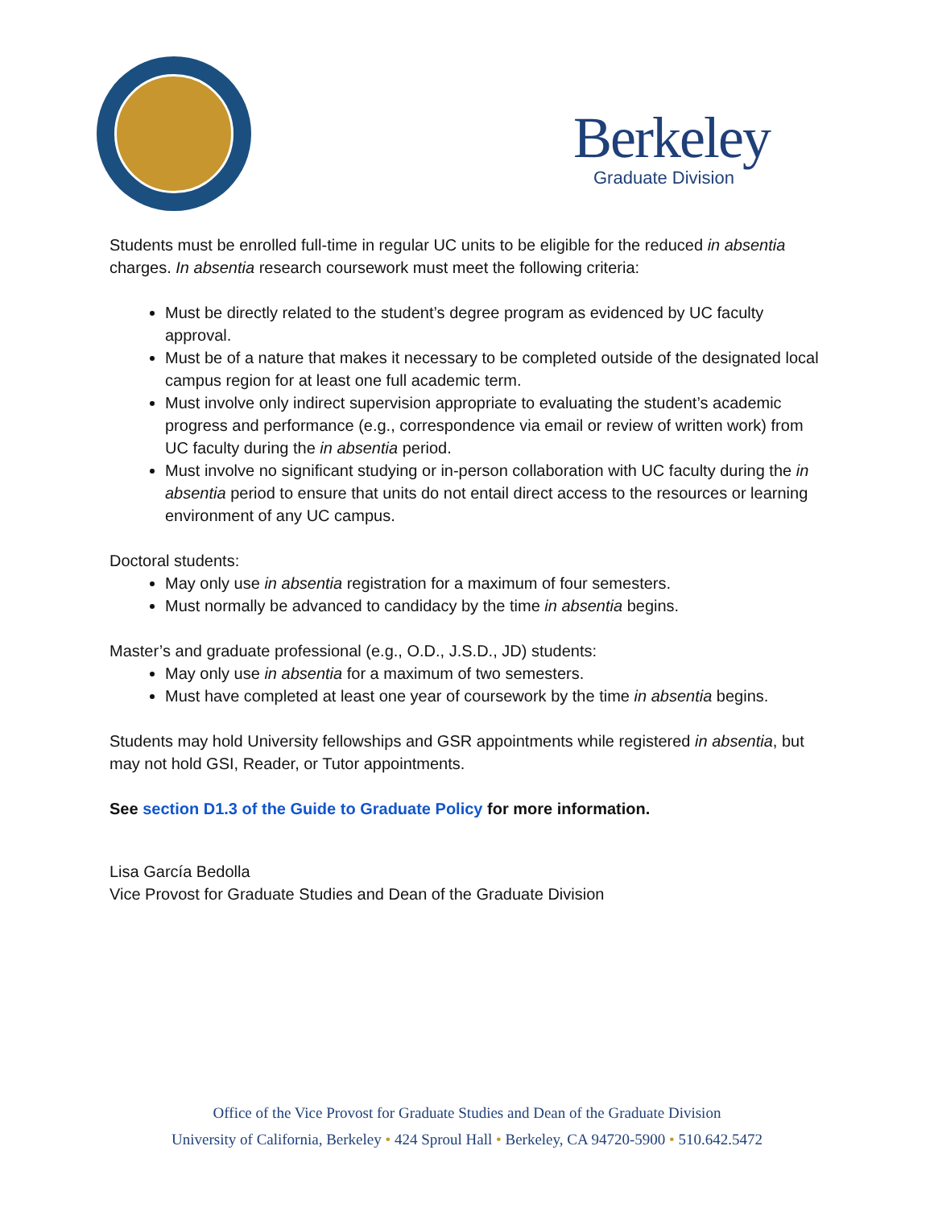Berkeley
Graduate Division
Students must be enrolled full-time in regular UC units to be eligible for the reduced in absentia charges. In absentia research coursework must meet the following criteria:
Must be directly related to the student’s degree program as evidenced by UC faculty approval.
Must be of a nature that makes it necessary to be completed outside of the designated local campus region for at least one full academic term.
Must involve only indirect supervision appropriate to evaluating the student’s academic progress and performance (e.g., correspondence via email or review of written work) from UC faculty during the in absentia period.
Must involve no significant studying or in-person collaboration with UC faculty during the in absentia period to ensure that units do not entail direct access to the resources or learning environment of any UC campus.
Doctoral students:
May only use in absentia registration for a maximum of four semesters.
Must normally be advanced to candidacy by the time in absentia begins.
Master’s and graduate professional (e.g., O.D., J.S.D., JD) students:
May only use in absentia for a maximum of two semesters.
Must have completed at least one year of coursework by the time in absentia begins.
Students may hold University fellowships and GSR appointments while registered in absentia, but may not hold GSI, Reader, or Tutor appointments.
See section D1.3 of the Guide to Graduate Policy for more information.
Lisa García Bedolla
Vice Provost for Graduate Studies and Dean of the Graduate Division
Office of the Vice Provost for Graduate Studies and Dean of the Graduate Division
University of California, Berkeley • 424 Sproul Hall • Berkeley, CA 94720-5900 • 510.642.5472